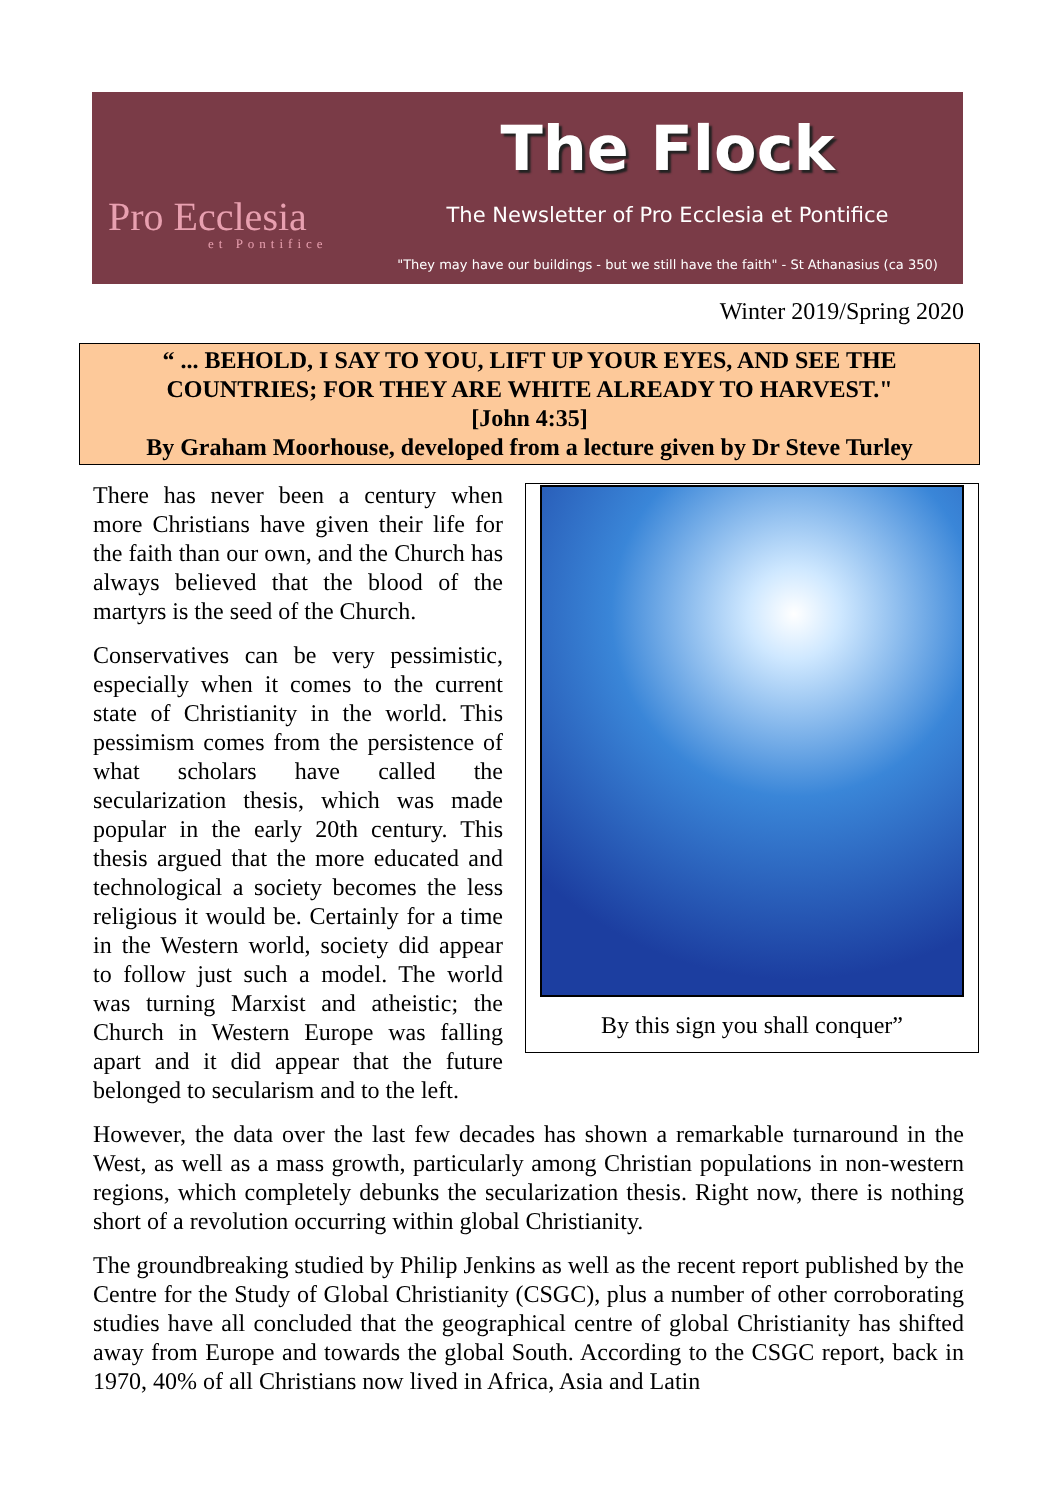Pro Ecclesia
et Pontifice
The Flock
The Newsletter of Pro Ecclesia et Pontifice
"They may have our buildings - but we still have the faith" - St Athanasius (ca 350)
Winter 2019/Spring 2020
“ ... BEHOLD, I SAY TO YOU, LIFT UP YOUR EYES, AND SEE THE
COUNTRIES; FOR THEY ARE WHITE ALREADY TO HARVEST."
[John 4:35]
By Graham Moorhouse, developed from a lecture given by Dr Steve Turley
By this sign you shall conquer”
There has never been a century when more Christians have given their life for the faith than our own, and the Church has always believed that the blood of the martyrs is the seed of the Church.
Conservatives can be very pessimistic, especially when it comes to the current state of Christianity in the world. This pessimism comes from the persistence of what scholars have called the secularization thesis, which was made popular in the early 20th century. This thesis argued that the more educated and technological a society becomes the less religious it would be. Certainly for a time in the Western world, society did appear to follow just such a model. The world was turning Marxist and atheistic; the Church in Western Europe was falling apart and it did appear that the future belonged to secularism and to the left.
However, the data over the last few decades has shown a remarkable turnaround in the West, as well as a mass growth, particularly among Christian populations in non-western regions, which completely debunks the secularization thesis. Right now, there is nothing short of a revolution occurring within global Christianity.
The groundbreaking studied by Philip Jenkins as well as the recent report published by the Centre for the Study of Global Christianity (CSGC), plus a number of other corroborating studies have all concluded that the geographical centre of global Christianity has shifted away from Europe and towards the global South. According to the CSGC report, back in 1970, 40% of all Christians now lived in Africa, Asia and Latin